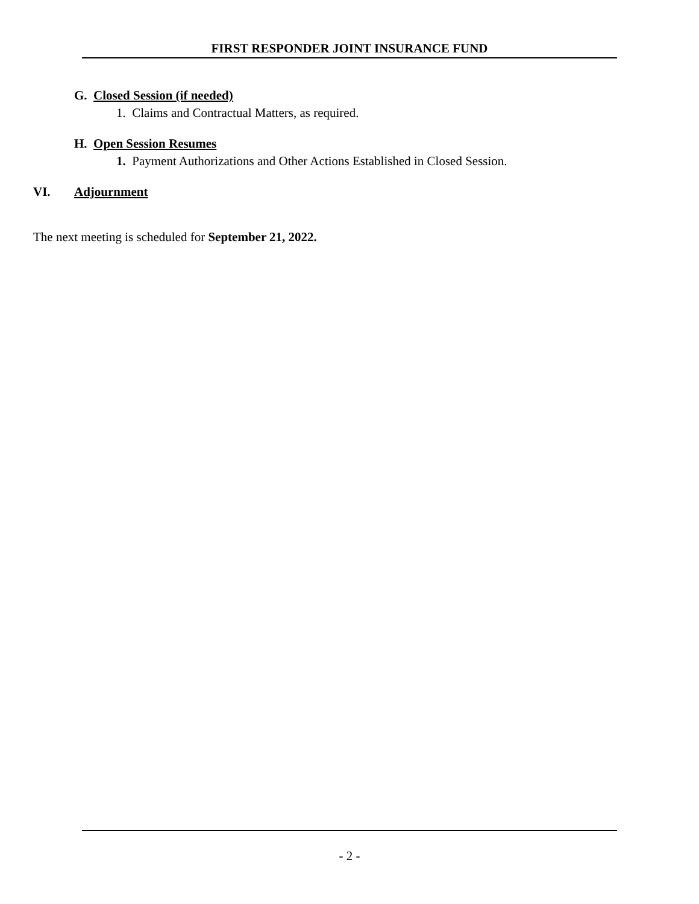FIRST RESPONDER JOINT INSURANCE FUND
G. Closed Session (if needed)
1. Claims and Contractual Matters, as required.
H. Open Session Resumes
1. Payment Authorizations and Other Actions Established in Closed Session.
VI. Adjournment
The next meeting is scheduled for September 21, 2022.
- 2 -